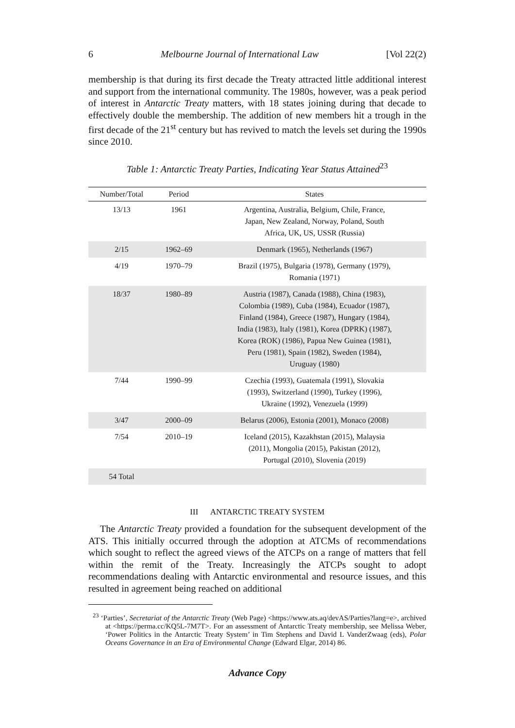6 Melbourne Journal of International Law [Vol 22(2)
membership is that during its first decade the Treaty attracted little additional interest and support from the international community. The 1980s, however, was a peak period of interest in Antarctic Treaty matters, with 18 states joining during that decade to effectively double the membership. The addition of new members hit a trough in the first decade of the 21<sup>st</sup> century but has revived to match the levels set during the 1990s since 2010.
Table 1: Antarctic Treaty Parties, Indicating Year Status Attained<sup>23</sup>
| Number/Total | Period | States |
| --- | --- | --- |
| 13/13 | 1961 | Argentina, Australia, Belgium, Chile, France, Japan, New Zealand, Norway, Poland, South Africa, UK, US, USSR (Russia) |
| 2/15 | 1962–69 | Denmark (1965), Netherlands (1967) |
| 4/19 | 1970–79 | Brazil (1975), Bulgaria (1978), Germany (1979), Romania (1971) |
| 18/37 | 1980–89 | Austria (1987), Canada (1988), China (1983), Colombia (1989), Cuba (1984), Ecuador (1987), Finland (1984), Greece (1987), Hungary (1984), India (1983), Italy (1981), Korea (DPRK) (1987), Korea (ROK) (1986), Papua New Guinea (1981), Peru (1981), Spain (1982), Sweden (1984), Uruguay (1980) |
| 7/44 | 1990–99 | Czechia (1993), Guatemala (1991), Slovakia (1993), Switzerland (1990), Turkey (1996), Ukraine (1992), Venezuela (1999) |
| 3/47 | 2000–09 | Belarus (2006), Estonia (2001), Monaco (2008) |
| 7/54 | 2010–19 | Iceland (2015), Kazakhstan (2015), Malaysia (2011), Mongolia (2015), Pakistan (2012), Portugal (2010), Slovenia (2019) |
| 54 Total | | |
III ANTARCTIC TREATY SYSTEM
The Antarctic Treaty provided a foundation for the subsequent development of the ATS. This initially occurred through the adoption at ATCMs of recommendations which sought to reflect the agreed views of the ATCPs on a range of matters that fell within the remit of the Treaty. Increasingly the ATCPs sought to adopt recommendations dealing with Antarctic environmental and resource issues, and this resulted in agreement being reached on additional
<sup>23</sup> ‘Parties’, Secretariat of the Antarctic Treaty (Web Page) <https://www.ats.aq/devAS/Parties?lang=e>, archived at <https://perma.cc/KQ5L-7M7T>. For an assessment of Antarctic Treaty membership, see Melissa Weber, ‘Power Politics in the Antarctic Treaty System’ in Tim Stephens and David L VanderZwaag (eds), Polar Oceans Governance in an Era of Environmental Change (Edward Elgar, 2014) 86.
Advance Copy